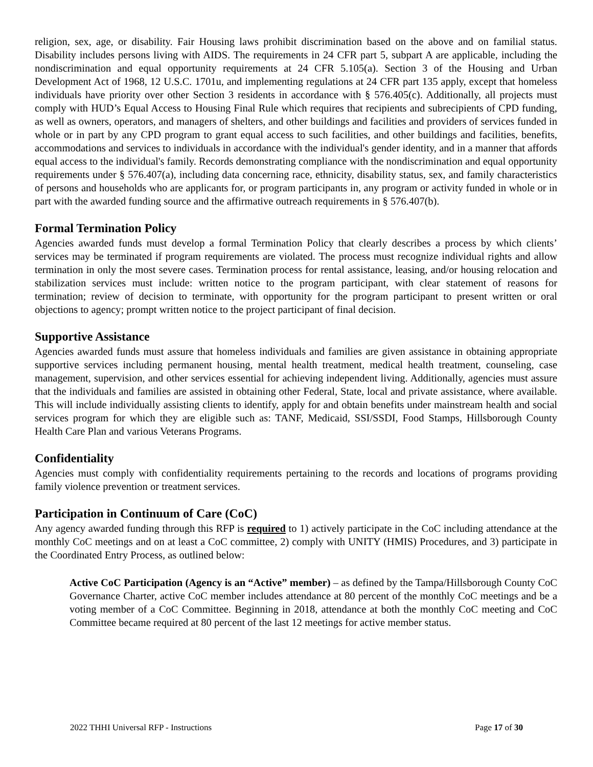religion, sex, age, or disability. Fair Housing laws prohibit discrimination based on the above and on familial status. Disability includes persons living with AIDS. The requirements in 24 CFR part 5, subpart A are applicable, including the nondiscrimination and equal opportunity requirements at 24 CFR 5.105(a). Section 3 of the Housing and Urban Development Act of 1968, 12 U.S.C. 1701u, and implementing regulations at 24 CFR part 135 apply, except that homeless individuals have priority over other Section 3 residents in accordance with § 576.405(c). Additionally, all projects must comply with HUD’s Equal Access to Housing Final Rule which requires that recipients and subrecipients of CPD funding, as well as owners, operators, and managers of shelters, and other buildings and facilities and providers of services funded in whole or in part by any CPD program to grant equal access to such facilities, and other buildings and facilities, benefits, accommodations and services to individuals in accordance with the individual's gender identity, and in a manner that affords equal access to the individual's family. Records demonstrating compliance with the nondiscrimination and equal opportunity requirements under § 576.407(a), including data concerning race, ethnicity, disability status, sex, and family characteristics of persons and households who are applicants for, or program participants in, any program or activity funded in whole or in part with the awarded funding source and the affirmative outreach requirements in § 576.407(b).
Formal Termination Policy
Agencies awarded funds must develop a formal Termination Policy that clearly describes a process by which clients’ services may be terminated if program requirements are violated. The process must recognize individual rights and allow termination in only the most severe cases. Termination process for rental assistance, leasing, and/or housing relocation and stabilization services must include: written notice to the program participant, with clear statement of reasons for termination; review of decision to terminate, with opportunity for the program participant to present written or oral objections to agency; prompt written notice to the project participant of final decision.
Supportive Assistance
Agencies awarded funds must assure that homeless individuals and families are given assistance in obtaining appropriate supportive services including permanent housing, mental health treatment, medical health treatment, counseling, case management, supervision, and other services essential for achieving independent living. Additionally, agencies must assure that the individuals and families are assisted in obtaining other Federal, State, local and private assistance, where available. This will include individually assisting clients to identify, apply for and obtain benefits under mainstream health and social services program for which they are eligible such as: TANF, Medicaid, SSI/SSDI, Food Stamps, Hillsborough County Health Care Plan and various Veterans Programs.
Confidentiality
Agencies must comply with confidentiality requirements pertaining to the records and locations of programs providing family violence prevention or treatment services.
Participation in Continuum of Care (CoC)
Any agency awarded funding through this RFP is required to 1) actively participate in the CoC including attendance at the monthly CoC meetings and on at least a CoC committee, 2) comply with UNITY (HMIS) Procedures, and 3) participate in the Coordinated Entry Process, as outlined below:
Active CoC Participation (Agency is an “Active” member) – as defined by the Tampa/Hillsborough County CoC Governance Charter, active CoC member includes attendance at 80 percent of the monthly CoC meetings and be a voting member of a CoC Committee. Beginning in 2018, attendance at both the monthly CoC meeting and CoC Committee became required at 80 percent of the last 12 meetings for active member status.
2022 THHI Universal RFP - Instructions Page 17 of 30